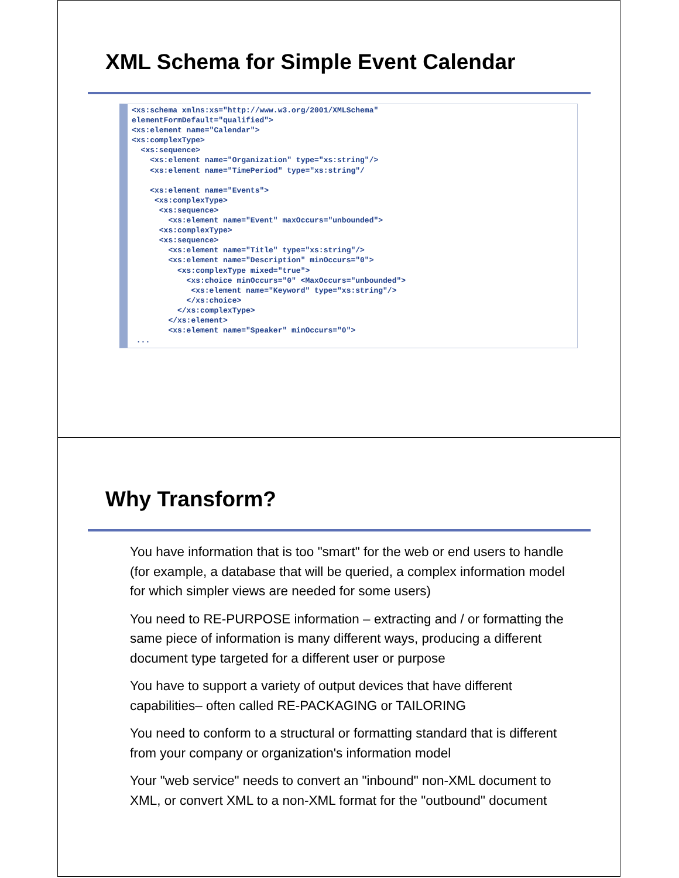XML Schema for Simple Event Calendar
<xs:schema xmlns:xs="http://www.w3.org/2001/XMLSchema"
elementFormDefault="qualified">
<xs:element name="Calendar">
<xs:complexType>
  <xs:sequence>
    <xs:element name="Organization" type="xs:string"/>
    <xs:element name="TimePeriod" type="xs:string"/

    <xs:element name="Events">
     <xs:complexType>
      <xs:sequence>
        <xs:element name="Event" maxOccurs="unbounded">
      <xs:complexType>
      <xs:sequence>
        <xs:element name="Title" type="xs:string"/>
        <xs:element name="Description" minOccurs="0">
          <xs:complexType mixed="true">
            <xs:choice minOccurs="0" <MaxOccurs="unbounded">
             <xs:element name="Keyword" type="xs:string"/>
            </xs:choice>
          </xs:complexType>
        </xs:element>
        <xs:element name="Speaker" minOccurs="0">
 ...
Why Transform?
You have information that is too "smart" for the web or end users to handle (for example, a database that will be queried, a complex information model for which simpler views are needed for some users)
You need to RE-PURPOSE information – extracting and / or formatting the same piece of information is many different ways, producing a different document type targeted for a different user or purpose
You have to support a variety of output devices that have different capabilities– often called RE-PACKAGING or TAILORING
You need to conform to a structural or formatting standard that is different from your company or organization's information model
Your "web service" needs to convert an "inbound" non-XML document to XML, or convert XML to a non-XML format for the "outbound" document